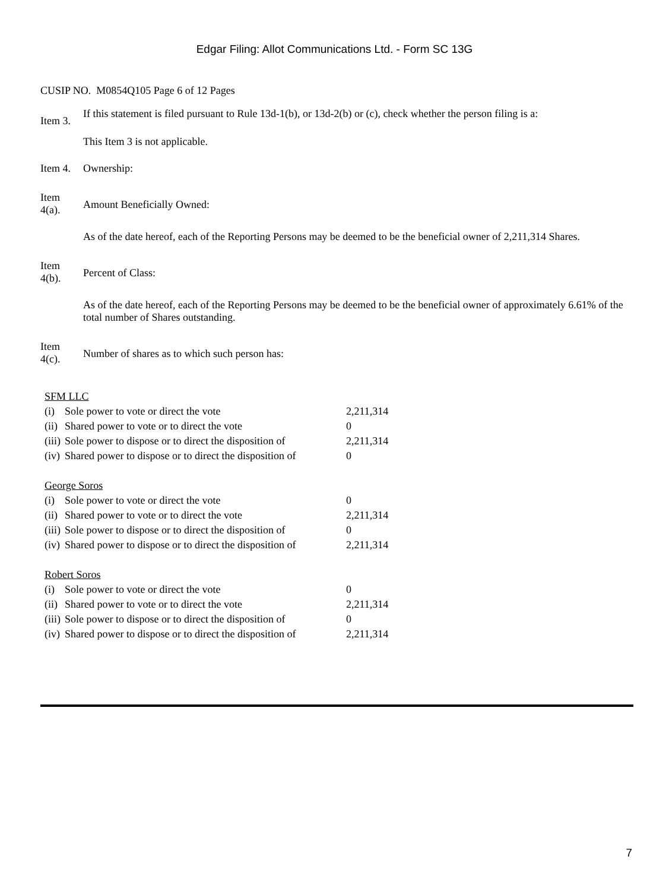Edgar Filing: Allot Communications Ltd. - Form SC 13G
CUSIP NO. M0854Q105 Page 6 of 12 Pages
Item 3.
If this statement is filed pursuant to Rule 13d-1(b), or 13d-2(b) or (c), check whether the person filing is a:
This Item 3 is not applicable.
Item 4.
Ownership:
Item
4(a).
Amount Beneficially Owned:
As of the date hereof, each of the Reporting Persons may be deemed to be the beneficial owner of 2,211,314 Shares.
Item
4(b).
Percent of Class:
As of the date hereof, each of the Reporting Persons may be deemed to be the beneficial owner of approximately 6.61% of the total number of Shares outstanding.
Item
4(c).
Number of shares as to which such person has:
| SFM LLC | | |
| (i) | Sole power to vote or direct the vote | 2,211,314 |
| (ii) | Shared power to vote or to direct the vote | 0 |
| (iii) | Sole power to dispose or to direct the disposition of | 2,211,314 |
| (iv) | Shared power to dispose or to direct the disposition of | 0 |
| George Soros | | |
| (i) | Sole power to vote or direct the vote | 0 |
| (ii) | Shared power to vote or to direct the vote | 2,211,314 |
| (iii) | Sole power to dispose or to direct the disposition of | 0 |
| (iv) | Shared power to dispose or to direct the disposition of | 2,211,314 |
| Robert Soros | | |
| (i) | Sole power to vote or direct the vote | 0 |
| (ii) | Shared power to vote or to direct the vote | 2,211,314 |
| (iii) | Sole power to dispose or to direct the disposition of | 0 |
| (iv) | Shared power to dispose or to direct the disposition of | 2,211,314 |
7